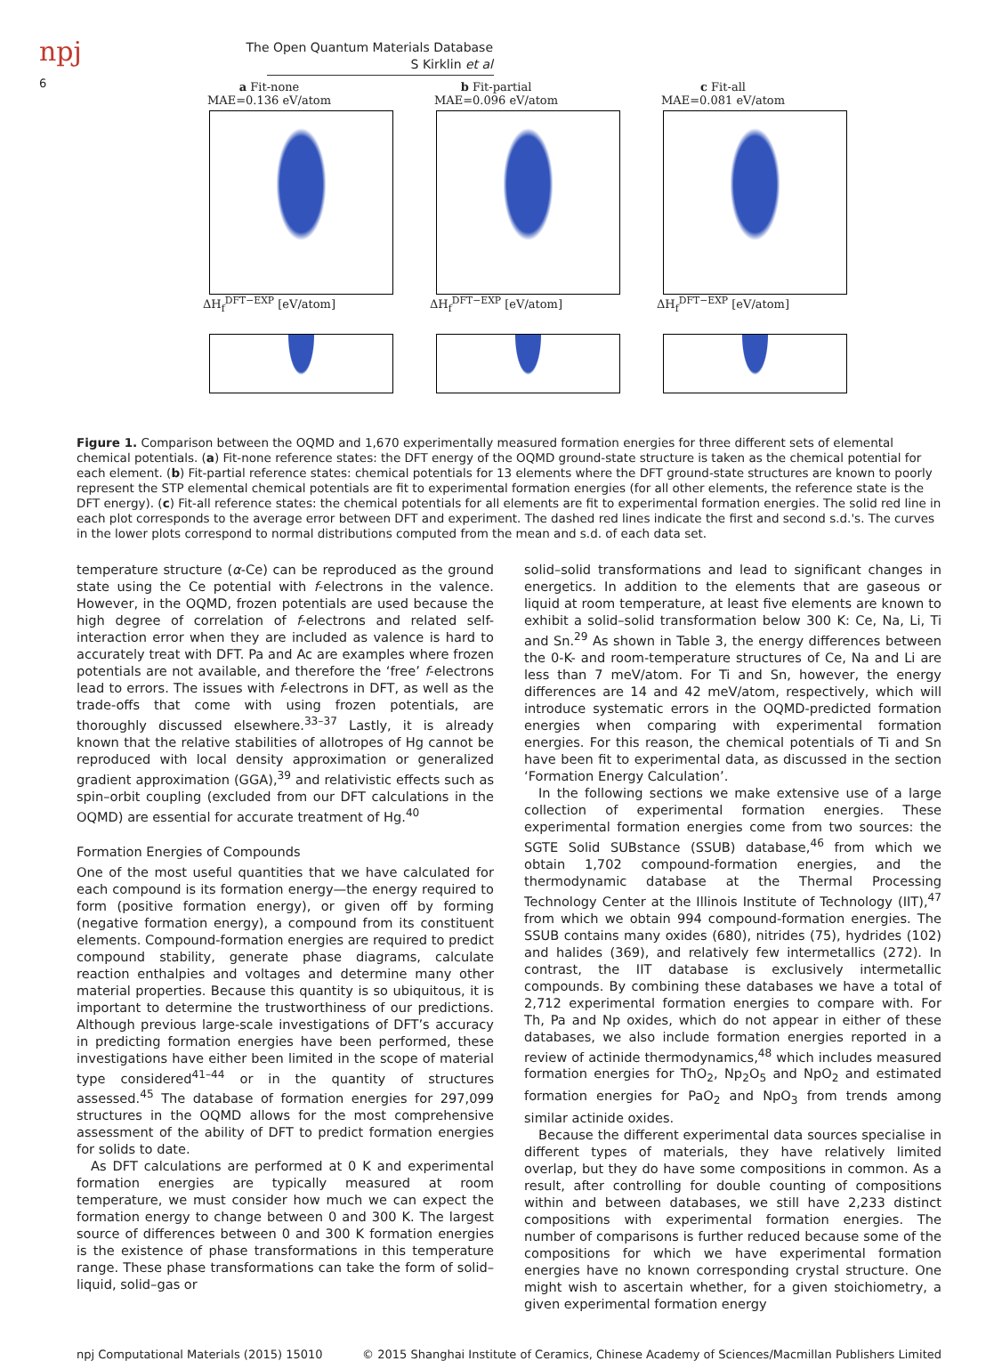npj
6
The Open Quantum Materials Database
S Kirklin et al
a Fit-none
MAE=0.136 eV/atom
ΔH<sub>f</sub><sup>DFT−EXP</sup> [eV/atom]
b Fit-partial
MAE=0.096 eV/atom
ΔH<sub>f</sub><sup>DFT−EXP</sup> [eV/atom]
c Fit-all
MAE=0.081 eV/atom
ΔH<sub>f</sub><sup>DFT−EXP</sup> [eV/atom]
Figure 1. Comparison between the OQMD and 1,670 experimentally measured formation energies for three different sets of elemental chemical potentials. (a) Fit-none reference states: the DFT energy of the OQMD ground-state structure is taken as the chemical potential for each element. (b) Fit-partial reference states: chemical potentials for 13 elements where the DFT ground-state structures are known to poorly represent the STP elemental chemical potentials are fit to experimental formation energies (for all other elements, the reference state is the DFT energy). (c) Fit-all reference states: the chemical potentials for all elements are fit to experimental formation energies. The solid red line in each plot corresponds to the average error between DFT and experiment. The dashed red lines indicate the first and second s.d.'s. The curves in the lower plots correspond to normal distributions computed from the mean and s.d. of each data set.
temperature structure (α-Ce) can be reproduced as the ground state using the Ce potential with f-electrons in the valence. However, in the OQMD, frozen potentials are used because the high degree of correlation of f-electrons and related self-interaction error when they are included as valence is hard to accurately treat with DFT. Pa and Ac are examples where frozen potentials are not available, and therefore the ‘free’ f-electrons lead to errors. The issues with f-electrons in DFT, as well as the trade-offs that come with using frozen potentials, are thoroughly discussed elsewhere.<sup>33–37</sup> Lastly, it is already known that the relative stabilities of allotropes of Hg cannot be reproduced with local density approximation or generalized gradient approximation (GGA),<sup>39</sup> and relativistic effects such as spin–orbit coupling (excluded from our DFT calculations in the OQMD) are essential for accurate treatment of Hg.<sup>40</sup>
Formation Energies of Compounds
One of the most useful quantities that we have calculated for each compound is its formation energy—the energy required to form (positive formation energy), or given off by forming (negative formation energy), a compound from its constituent elements. Compound-formation energies are required to predict compound stability, generate phase diagrams, calculate reaction enthalpies and voltages and determine many other material properties. Because this quantity is so ubiquitous, it is important to determine the trustworthiness of our predictions. Although previous large-scale investigations of DFT’s accuracy in predicting formation energies have been performed, these investigations have either been limited in the scope of material type considered<sup>41–44</sup> or in the quantity of structures assessed.<sup>45</sup> The database of formation energies for 297,099 structures in the OQMD allows for the most comprehensive assessment of the ability of DFT to predict formation energies for solids to date.
As DFT calculations are performed at 0 K and experimental formation energies are typically measured at room temperature, we must consider how much we can expect the formation energy to change between 0 and 300 K. The largest source of differences between 0 and 300 K formation energies is the existence of phase transformations in this temperature range. These phase transformations can take the form of solid–liquid, solid–gas or
solid–solid transformations and lead to significant changes in energetics. In addition to the elements that are gaseous or liquid at room temperature, at least five elements are known to exhibit a solid–solid transformation below 300 K: Ce, Na, Li, Ti and Sn.<sup>29</sup> As shown in Table 3, the energy differences between the 0-K- and room-temperature structures of Ce, Na and Li are less than 7 meV/atom. For Ti and Sn, however, the energy differences are 14 and 42 meV/atom, respectively, which will introduce systematic errors in the OQMD-predicted formation energies when comparing with experimental formation energies. For this reason, the chemical potentials of Ti and Sn have been fit to experimental data, as discussed in the section ‘Formation Energy Calculation’.
In the following sections we make extensive use of a large collection of experimental formation energies. These experimental formation energies come from two sources: the SGTE Solid SUBstance (SSUB) database,<sup>46</sup> from which we obtain 1,702 compound-formation energies, and the thermodynamic database at the Thermal Processing Technology Center at the Illinois Institute of Technology (IIT),<sup>47</sup> from which we obtain 994 compound-formation energies. The SSUB contains many oxides (680), nitrides (75), hydrides (102) and halides (369), and relatively few intermetallics (272). In contrast, the IIT database is exclusively intermetallic compounds. By combining these databases we have a total of 2,712 experimental formation energies to compare with. For Th, Pa and Np oxides, which do not appear in either of these databases, we also include formation energies reported in a review of actinide thermodynamics,<sup>48</sup> which includes measured formation energies for ThO<sub>2</sub>, Np<sub>2</sub>O<sub>5</sub> and NpO<sub>2</sub> and estimated formation energies for PaO<sub>2</sub> and NpO<sub>3</sub> from trends among similar actinide oxides.
Because the different experimental data sources specialise in different types of materials, they have relatively limited overlap, but they do have some compositions in common. As a result, after controlling for double counting of compositions within and between databases, we still have 2,233 distinct compositions with experimental formation energies. The number of comparisons is further reduced because some of the compositions for which we have experimental formation energies have no known corresponding crystal structure. One might wish to ascertain whether, for a given stoichiometry, a given experimental formation energy
npj Computational Materials (2015) 15010 © 2015 Shanghai Institute of Ceramics, Chinese Academy of Sciences/Macmillan Publishers Limited